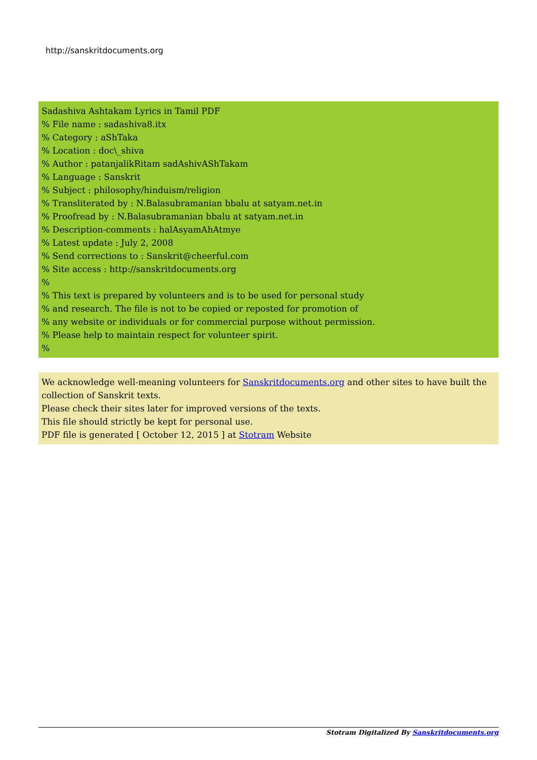http://sanskritdocuments.org
Sadashiva Ashtakam Lyrics in Tamil PDF
% File name : sadashiva8.itx
% Category : aShTaka
% Location : doc\_shiva
% Author : patanjalikRitam sadAshivAShTakam
% Language : Sanskrit
% Subject : philosophy/hinduism/religion
% Transliterated by : N.Balasubramanian bbalu at satyam.net.in
% Proofread by : N.Balasubramanian bbalu at satyam.net.in
% Description-comments : halAsyamAhAtmye
% Latest update : July 2, 2008
% Send corrections to : Sanskrit@cheerful.com
% Site access : http://sanskritdocuments.org
%
% This text is prepared by volunteers and is to be used for personal study
% and research. The file is not to be copied or reposted for promotion of
% any website or individuals or for commercial purpose without permission.
% Please help to maintain respect for volunteer spirit.
%
We acknowledge well-meaning volunteers for Sanskritdocuments.org and other sites to have built the collection of Sanskrit texts.
Please check their sites later for improved versions of the texts.
This file should strictly be kept for personal use.
PDF file is generated [ October 12, 2015 ] at Stotram Website
Stotram Digitalized By Sanskritdocuments.org